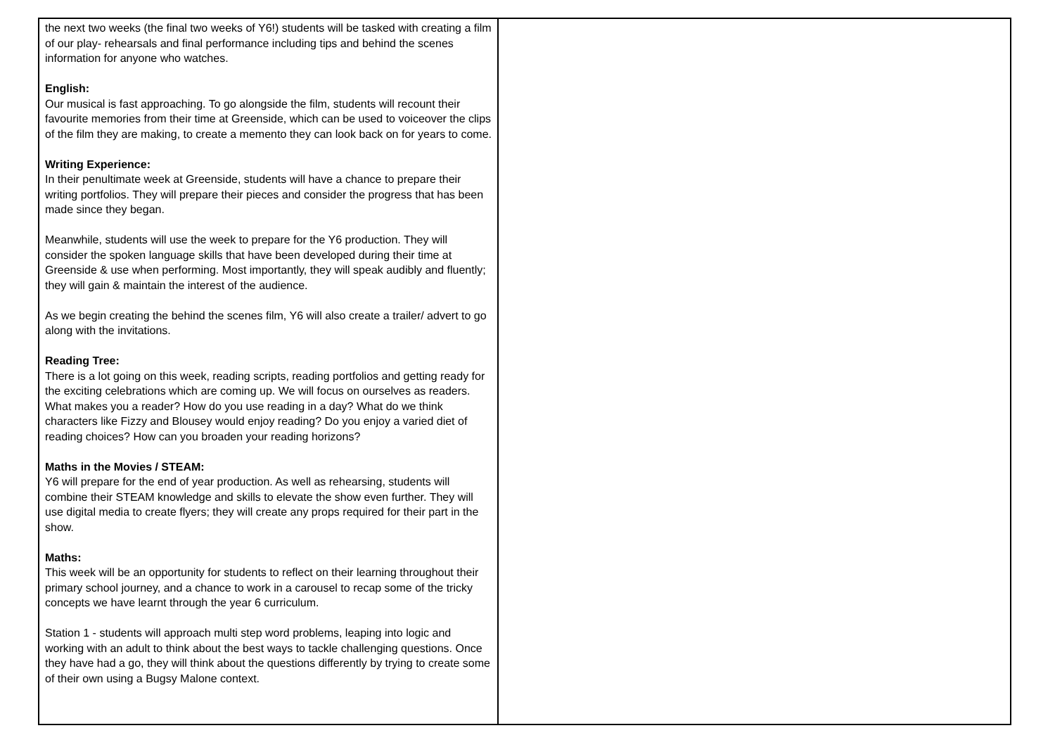| the next two weeks (the final two weeks of Y6!) students will be tasked with creating a film of our play- rehearsals and final performance including tips and behind the scenes information for anyone who watches. English: Our musical is fast approaching. To go alongside the film, students will recount their favourite memories from their time at Greenside, which can be used to voiceover the clips of the film they are making, to create a memento they can look back on for years to come. Writing Experience: In their penultimate week at Greenside, students will have a chance to prepare their writing portfolios. They will prepare their pieces and consider the progress that has been made since they began. Meanwhile, students will use the week to prepare for the Y6 production. They will consider the spoken language skills that have been developed during their time at Greenside & use when performing. Most importantly, they will speak audibly and fluently; they will gain & maintain the interest of the audience. As we begin creating the behind the scenes film, Y6 will also create a trailer/ advert to go along with the invitations. Reading Tree: There is a lot going on this week, reading scripts, reading portfolios and getting ready for the exciting celebrations which are coming up. We will focus on ourselves as readers. What makes you a reader? How do you use reading in a day? What do we think characters like Fizzy and Blousey would enjoy reading? Do you enjoy a varied diet of reading choices? How can you broaden your reading horizons? Maths in the Movies / STEAM: Y6 will prepare for the end of year production. As well as rehearsing, students will combine their STEAM knowledge and skills to elevate the show even further. They will use digital media to create flyers; they will create any props required for their part in the show. Maths: This week will be an opportunity for students to reflect on their learning throughout their primary school journey, and a chance to work in a carousel to recap some of the tricky concepts we have learnt through the year 6 curriculum. Station 1 - students will approach multi step word problems, leaping into logic and working with an adult to think about the best ways to tackle challenging questions. Once they have had a go, they will think about the questions differently by trying to create some of their own using a Bugsy Malone context. | |